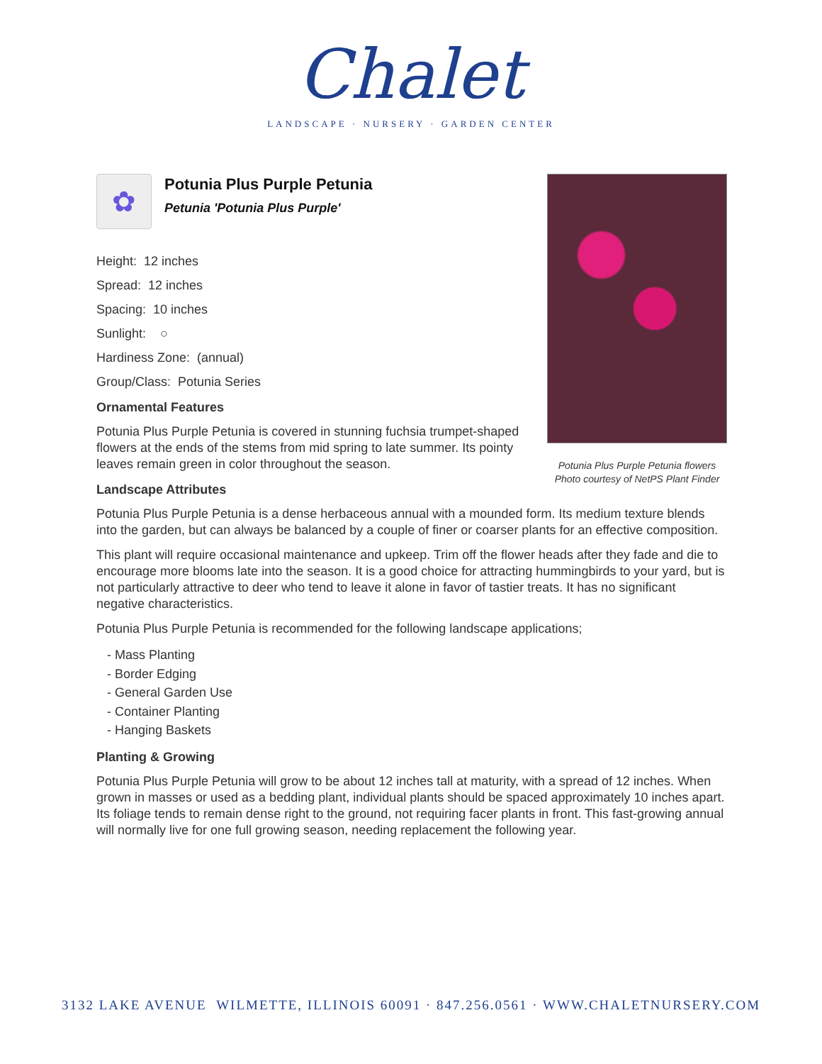Chalet
LANDSCAPE · NURSERY · GARDEN CENTER
Potunia Plus Purple Petunia flowers
Photo courtesy of NetPS Plant Finder
✿
Potunia Plus Purple Petunia
Petunia 'Potunia Plus Purple'
Height: 12 inches
Spread: 12 inches
Spacing: 10 inches
Sunlight: ○
Hardiness Zone: (annual)
Group/Class: Potunia Series
Ornamental Features
Potunia Plus Purple Petunia is covered in stunning fuchsia trumpet-shaped flowers at the ends of the stems from mid spring to late summer. Its pointy leaves remain green in color throughout the season.
Landscape Attributes
Potunia Plus Purple Petunia is a dense herbaceous annual with a mounded form. Its medium texture blends into the garden, but can always be balanced by a couple of finer or coarser plants for an effective composition.
This plant will require occasional maintenance and upkeep. Trim off the flower heads after they fade and die to encourage more blooms late into the season. It is a good choice for attracting hummingbirds to your yard, but is not particularly attractive to deer who tend to leave it alone in favor of tastier treats. It has no significant negative characteristics.
Potunia Plus Purple Petunia is recommended for the following landscape applications;
- Mass Planting
- Border Edging
- General Garden Use
- Container Planting
- Hanging Baskets
Planting & Growing
Potunia Plus Purple Petunia will grow to be about 12 inches tall at maturity, with a spread of 12 inches. When grown in masses or used as a bedding plant, individual plants should be spaced approximately 10 inches apart. Its foliage tends to remain dense right to the ground, not requiring facer plants in front. This fast-growing annual will normally live for one full growing season, needing replacement the following year.
3132 LAKE AVENUE WILMETTE, ILLINOIS 60091 · 847.256.0561 · WWW.CHALETNURSERY.COM